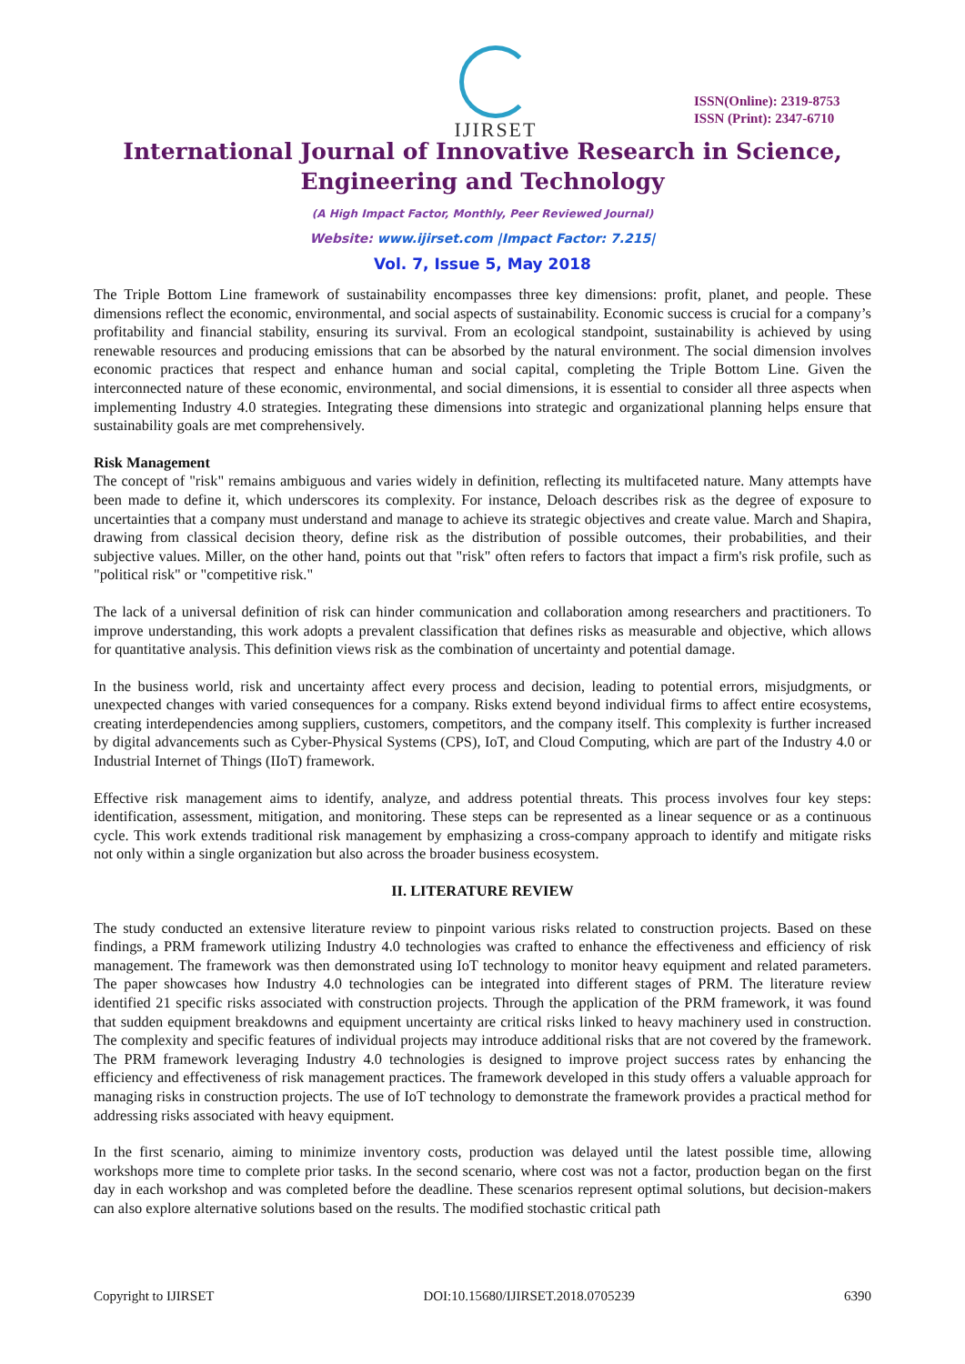IJIRSET
ISSN(Online): 2319-8753
ISSN (Print): 2347-6710
International Journal of Innovative Research in Science,
Engineering and Technology
(A High Impact Factor, Monthly, Peer Reviewed Journal)
Website: www.ijirset.com |Impact Factor: 7.215|
Vol. 7, Issue 5, May 2018
The Triple Bottom Line framework of sustainability encompasses three key dimensions: profit, planet, and people. These dimensions reflect the economic, environmental, and social aspects of sustainability. Economic success is crucial for a company’s profitability and financial stability, ensuring its survival. From an ecological standpoint, sustainability is achieved by using renewable resources and producing emissions that can be absorbed by the natural environment. The social dimension involves economic practices that respect and enhance human and social capital, completing the Triple Bottom Line. Given the interconnected nature of these economic, environmental, and social dimensions, it is essential to consider all three aspects when implementing Industry 4.0 strategies. Integrating these dimensions into strategic and organizational planning helps ensure that sustainability goals are met comprehensively.
Risk Management
The concept of "risk" remains ambiguous and varies widely in definition, reflecting its multifaceted nature. Many attempts have been made to define it, which underscores its complexity. For instance, Deloach describes risk as the degree of exposure to uncertainties that a company must understand and manage to achieve its strategic objectives and create value. March and Shapira, drawing from classical decision theory, define risk as the distribution of possible outcomes, their probabilities, and their subjective values. Miller, on the other hand, points out that "risk" often refers to factors that impact a firm's risk profile, such as "political risk" or "competitive risk."
The lack of a universal definition of risk can hinder communication and collaboration among researchers and practitioners. To improve understanding, this work adopts a prevalent classification that defines risks as measurable and objective, which allows for quantitative analysis. This definition views risk as the combination of uncertainty and potential damage.
In the business world, risk and uncertainty affect every process and decision, leading to potential errors, misjudgments, or unexpected changes with varied consequences for a company. Risks extend beyond individual firms to affect entire ecosystems, creating interdependencies among suppliers, customers, competitors, and the company itself. This complexity is further increased by digital advancements such as Cyber-Physical Systems (CPS), IoT, and Cloud Computing, which are part of the Industry 4.0 or Industrial Internet of Things (IIoT) framework.
Effective risk management aims to identify, analyze, and address potential threats. This process involves four key steps: identification, assessment, mitigation, and monitoring. These steps can be represented as a linear sequence or as a continuous cycle. This work extends traditional risk management by emphasizing a cross-company approach to identify and mitigate risks not only within a single organization but also across the broader business ecosystem.
II. LITERATURE REVIEW
The study conducted an extensive literature review to pinpoint various risks related to construction projects. Based on these findings, a PRM framework utilizing Industry 4.0 technologies was crafted to enhance the effectiveness and efficiency of risk management. The framework was then demonstrated using IoT technology to monitor heavy equipment and related parameters. The paper showcases how Industry 4.0 technologies can be integrated into different stages of PRM. The literature review identified 21 specific risks associated with construction projects. Through the application of the PRM framework, it was found that sudden equipment breakdowns and equipment uncertainty are critical risks linked to heavy machinery used in construction. The complexity and specific features of individual projects may introduce additional risks that are not covered by the framework. The PRM framework leveraging Industry 4.0 technologies is designed to improve project success rates by enhancing the efficiency and effectiveness of risk management practices. The framework developed in this study offers a valuable approach for managing risks in construction projects. The use of IoT technology to demonstrate the framework provides a practical method for addressing risks associated with heavy equipment.
In the first scenario, aiming to minimize inventory costs, production was delayed until the latest possible time, allowing workshops more time to complete prior tasks. In the second scenario, where cost was not a factor, production began on the first day in each workshop and was completed before the deadline. These scenarios represent optimal solutions, but decision-makers can also explore alternative solutions based on the results. The modified stochastic critical path
Copyright to IJIRSET DOI:10.15680/IJIRSET.2018.0705239 6390